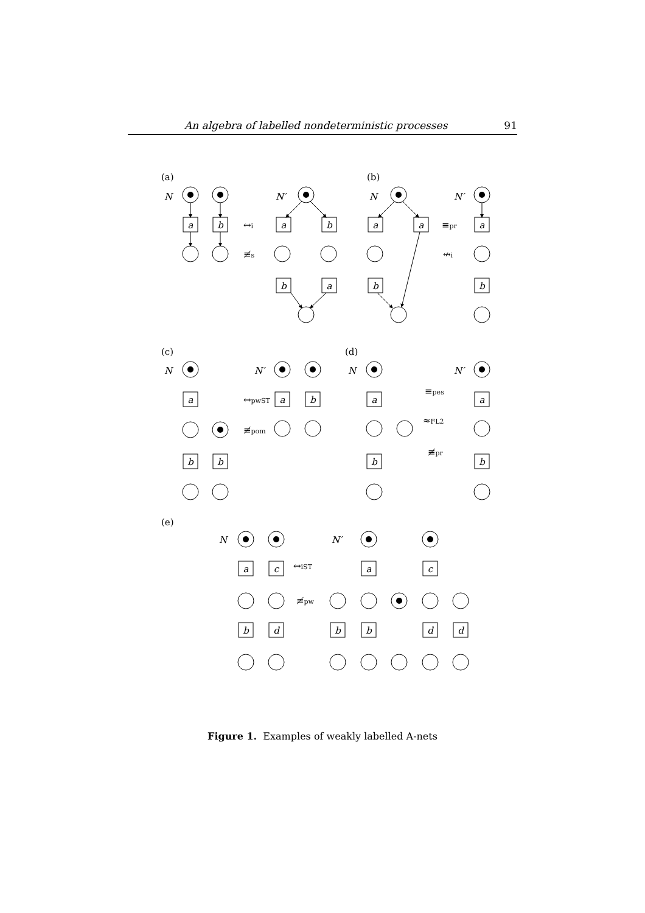An algebra of labelled nondeterministic processes 91
(a)
(b)
N
N′
N
N′
a
b
a
b
b
a
a
a
b
a
b
↔i
≢s
≡pr
↮i
(c)
(d)
(e)
↔pwST
≢pom
≡pes
≈FL2
≢pr
↔iST
≢pw
N
N′
N
N′
N
N′
a
b
b
a
b
a
b
a
b
a
c
b
d
a
c
b
b
d
d
Figure 1. Examples of weakly labelled A-nets